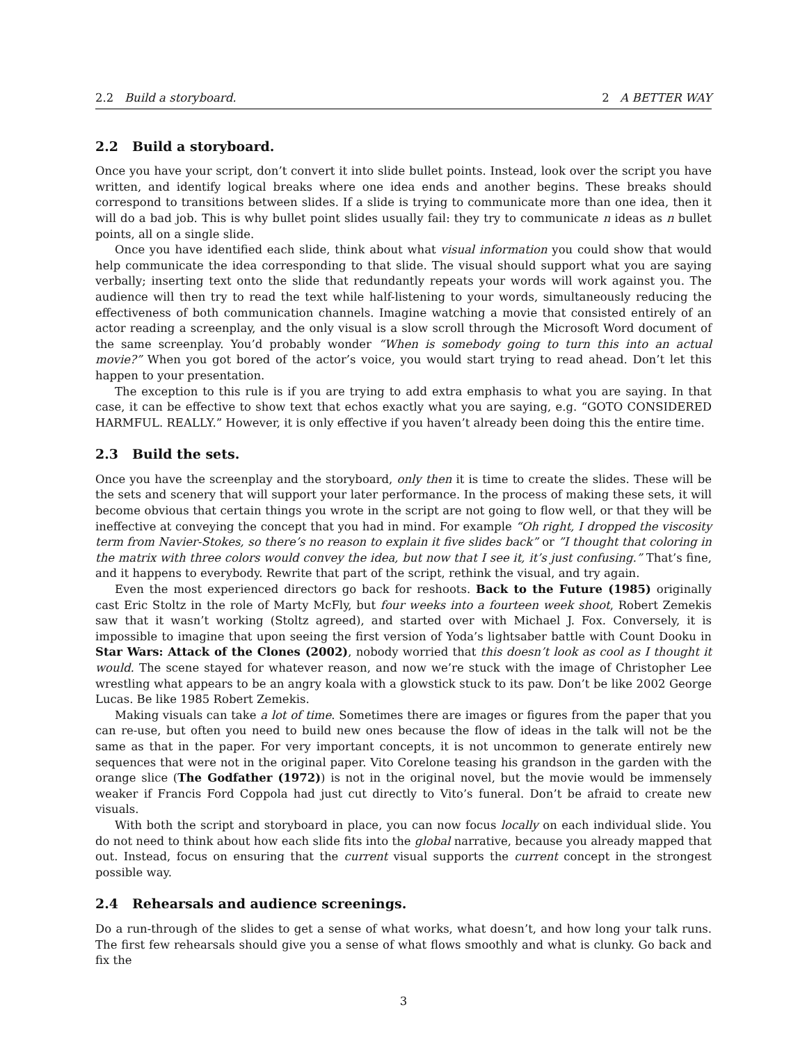2.2 Build a storyboard. 2 A BETTER WAY
2.2 Build a storyboard.
Once you have your script, don’t convert it into slide bullet points. Instead, look over the script you have written, and identify logical breaks where one idea ends and another begins. These breaks should correspond to transitions between slides. If a slide is trying to communicate more than one idea, then it will do a bad job. This is why bullet point slides usually fail: they try to communicate n ideas as n bullet points, all on a single slide.
Once you have identified each slide, think about what visual information you could show that would help communicate the idea corresponding to that slide. The visual should support what you are saying verbally; inserting text onto the slide that redundantly repeats your words will work against you. The audience will then try to read the text while half-listening to your words, simultaneously reducing the effectiveness of both communication channels. Imagine watching a movie that consisted entirely of an actor reading a screenplay, and the only visual is a slow scroll through the Microsoft Word document of the same screenplay. You’d probably wonder “When is somebody going to turn this into an actual movie?” When you got bored of the actor’s voice, you would start trying to read ahead. Don’t let this happen to your presentation.
The exception to this rule is if you are trying to add extra emphasis to what you are saying. In that case, it can be effective to show text that echos exactly what you are saying, e.g. “GOTO CONSIDERED HARMFUL. REALLY.” However, it is only effective if you haven’t already been doing this the entire time.
2.3 Build the sets.
Once you have the screenplay and the storyboard, only then it is time to create the slides. These will be the sets and scenery that will support your later performance. In the process of making these sets, it will become obvious that certain things you wrote in the script are not going to flow well, or that they will be ineffective at conveying the concept that you had in mind. For example “Oh right, I dropped the viscosity term from Navier-Stokes, so there’s no reason to explain it five slides back” or ”I thought that coloring in the matrix with three colors would convey the idea, but now that I see it, it’s just confusing.” That’s fine, and it happens to everybody. Rewrite that part of the script, rethink the visual, and try again.
Even the most experienced directors go back for reshoots. Back to the Future (1985) originally cast Eric Stoltz in the role of Marty McFly, but four weeks into a fourteen week shoot, Robert Zemekis saw that it wasn’t working (Stoltz agreed), and started over with Michael J. Fox. Conversely, it is impossible to imagine that upon seeing the first version of Yoda’s lightsaber battle with Count Dooku in Star Wars: Attack of the Clones (2002), nobody worried that this doesn’t look as cool as I thought it would. The scene stayed for whatever reason, and now we’re stuck with the image of Christopher Lee wrestling what appears to be an angry koala with a glowstick stuck to its paw. Don’t be like 2002 George Lucas. Be like 1985 Robert Zemekis.
Making visuals can take a lot of time. Sometimes there are images or figures from the paper that you can re-use, but often you need to build new ones because the flow of ideas in the talk will not be the same as that in the paper. For very important concepts, it is not uncommon to generate entirely new sequences that were not in the original paper. Vito Corelone teasing his grandson in the garden with the orange slice (The Godfather (1972)) is not in the original novel, but the movie would be immensely weaker if Francis Ford Coppola had just cut directly to Vito’s funeral. Don’t be afraid to create new visuals.
With both the script and storyboard in place, you can now focus locally on each individual slide. You do not need to think about how each slide fits into the global narrative, because you already mapped that out. Instead, focus on ensuring that the current visual supports the current concept in the strongest possible way.
2.4 Rehearsals and audience screenings.
Do a run-through of the slides to get a sense of what works, what doesn’t, and how long your talk runs. The first few rehearsals should give you a sense of what flows smoothly and what is clunky. Go back and fix the
3